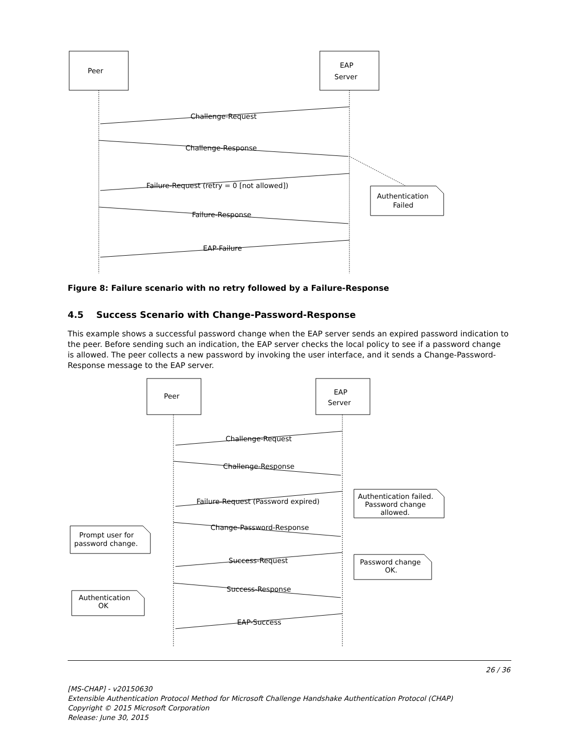Peer
EAP
Server
Challenge-Request
Challenge-Response
Failure-Request (retry = 0 [not allowed])
Failure-Response
EAP-Failure
Authentication
Failed
Figure 8: Failure scenario with no retry followed by a Failure-Response
4.5 Success Scenario with Change-Password-Response
This example shows a successful password change when the EAP server sends an expired password indication to the peer. Before sending such an indication, the EAP server checks the local policy to see if a password change is allowed. The peer collects a new password by invoking the user interface, and it sends a Change-Password-Response message to the EAP server.
Peer
EAP
Server
Challenge-Request
Challenge-Response
Failure-Request (Password expired)
Change-Password-Response
Success-Request
Success-Response
EAP-Success
Authentication failed.
Password change
allowed.
Prompt user for
password change.
Password change
OK.
Authentication
OK
26 / 36
[MS-CHAP] - v20150630
Extensible Authentication Protocol Method for Microsoft Challenge Handshake Authentication Protocol (CHAP)
Copyright © 2015 Microsoft Corporation
Release: June 30, 2015